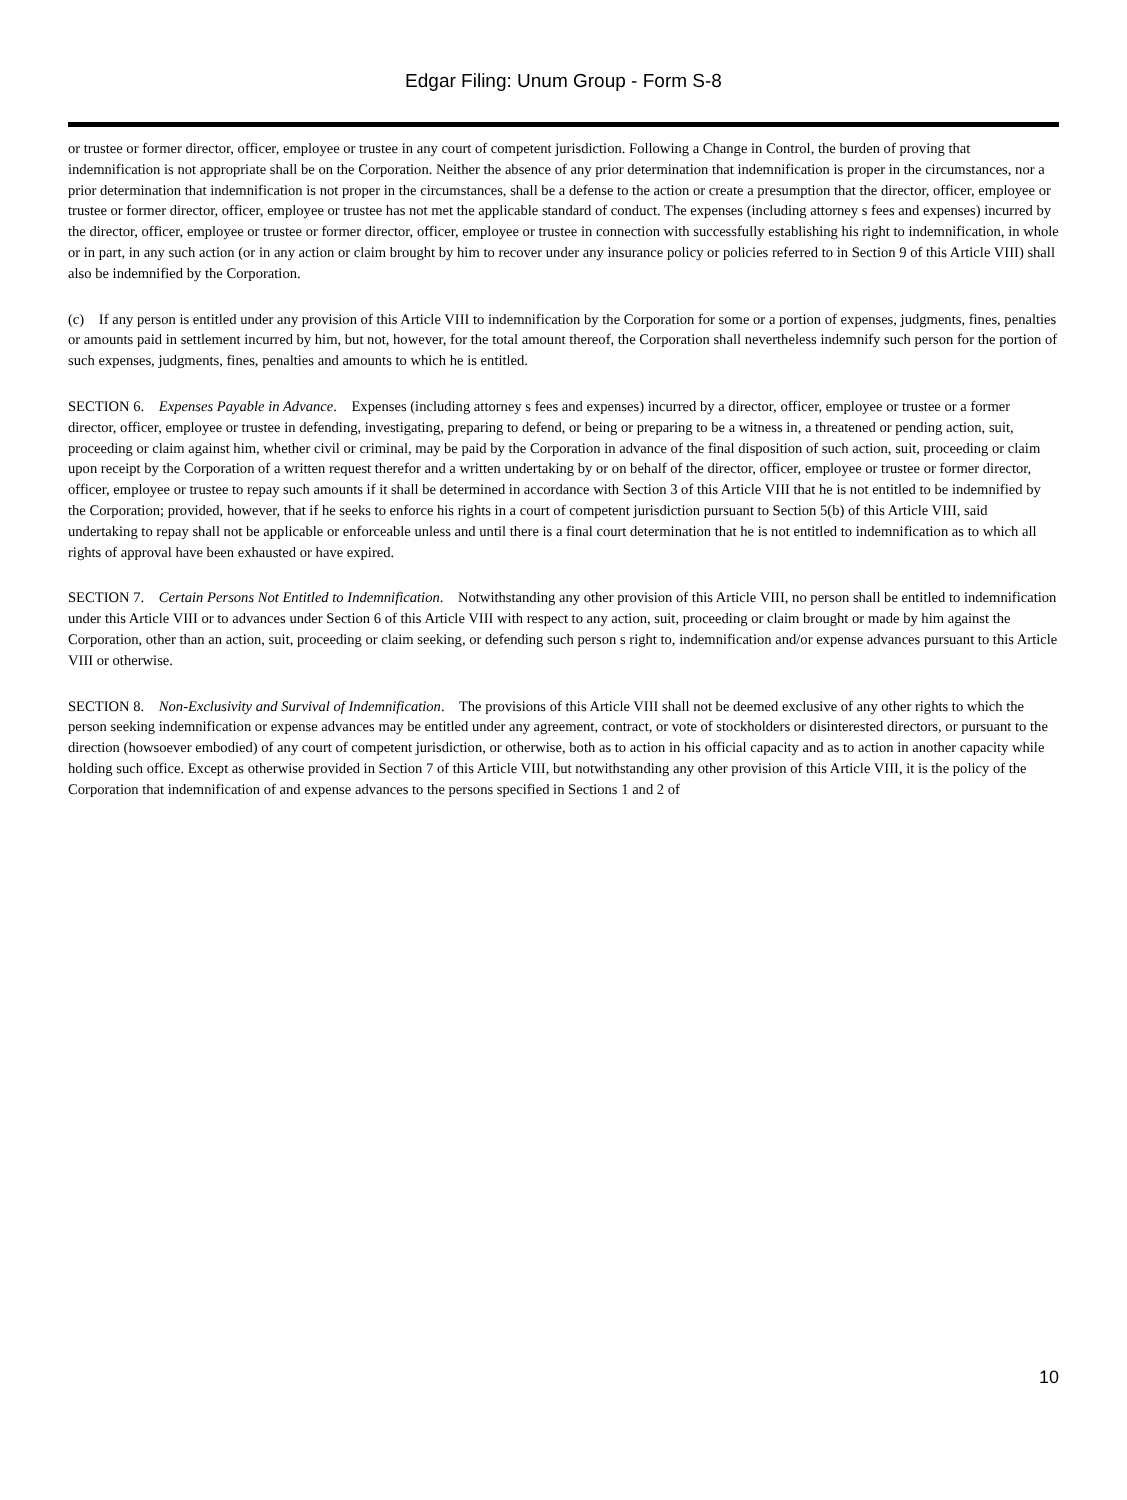Edgar Filing: Unum Group - Form S-8
or trustee or former director, officer, employee or trustee in any court of competent jurisdiction. Following a Change in Control, the burden of proving that indemnification is not appropriate shall be on the Corporation. Neither the absence of any prior determination that indemnification is proper in the circumstances, nor a prior determination that indemnification is not proper in the circumstances, shall be a defense to the action or create a presumption that the director, officer, employee or trustee or former director, officer, employee or trustee has not met the applicable standard of conduct. The expenses (including attorney s fees and expenses) incurred by the director, officer, employee or trustee or former director, officer, employee or trustee in connection with successfully establishing his right to indemnification, in whole or in part, in any such action (or in any action or claim brought by him to recover under any insurance policy or policies referred to in Section 9 of this Article VIII) shall also be indemnified by the Corporation.
(c) If any person is entitled under any provision of this Article VIII to indemnification by the Corporation for some or a portion of expenses, judgments, fines, penalties or amounts paid in settlement incurred by him, but not, however, for the total amount thereof, the Corporation shall nevertheless indemnify such person for the portion of such expenses, judgments, fines, penalties and amounts to which he is entitled.
SECTION 6. Expenses Payable in Advance. Expenses (including attorney s fees and expenses) incurred by a director, officer, employee or trustee or a former director, officer, employee or trustee in defending, investigating, preparing to defend, or being or preparing to be a witness in, a threatened or pending action, suit, proceeding or claim against him, whether civil or criminal, may be paid by the Corporation in advance of the final disposition of such action, suit, proceeding or claim upon receipt by the Corporation of a written request therefor and a written undertaking by or on behalf of the director, officer, employee or trustee or former director, officer, employee or trustee to repay such amounts if it shall be determined in accordance with Section 3 of this Article VIII that he is not entitled to be indemnified by the Corporation; provided, however, that if he seeks to enforce his rights in a court of competent jurisdiction pursuant to Section 5(b) of this Article VIII, said undertaking to repay shall not be applicable or enforceable unless and until there is a final court determination that he is not entitled to indemnification as to which all rights of approval have been exhausted or have expired.
SECTION 7. Certain Persons Not Entitled to Indemnification. Notwithstanding any other provision of this Article VIII, no person shall be entitled to indemnification under this Article VIII or to advances under Section 6 of this Article VIII with respect to any action, suit, proceeding or claim brought or made by him against the Corporation, other than an action, suit, proceeding or claim seeking, or defending such person s right to, indemnification and/or expense advances pursuant to this Article VIII or otherwise.
SECTION 8. Non-Exclusivity and Survival of Indemnification. The provisions of this Article VIII shall not be deemed exclusive of any other rights to which the person seeking indemnification or expense advances may be entitled under any agreement, contract, or vote of stockholders or disinterested directors, or pursuant to the direction (howsoever embodied) of any court of competent jurisdiction, or otherwise, both as to action in his official capacity and as to action in another capacity while holding such office. Except as otherwise provided in Section 7 of this Article VIII, but notwithstanding any other provision of this Article VIII, it is the policy of the Corporation that indemnification of and expense advances to the persons specified in Sections 1 and 2 of
10